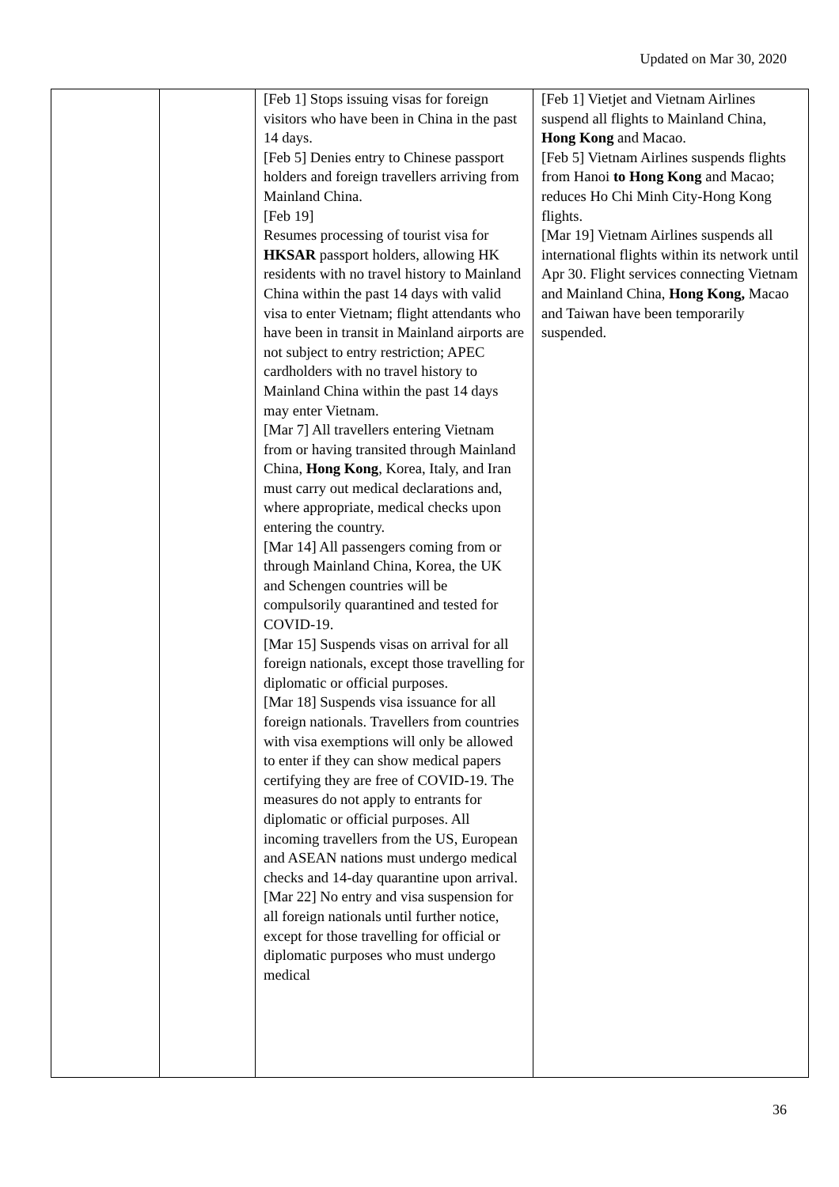Updated on Mar 30, 2020
| | | [Feb 1] Stops issuing visas for foreign visitors who have been in China in the past 14 days. [Feb 5] Denies entry to Chinese passport holders and foreign travellers arriving from Mainland China. [Feb 19] Resumes processing of tourist visa for HKSAR passport holders, allowing HK residents with no travel history to Mainland China within the past 14 days with valid visa to enter Vietnam; flight attendants who have been in transit in Mainland airports are not subject to entry restriction; APEC cardholders with no travel history to Mainland China within the past 14 days may enter Vietnam. [Mar 7] All travellers entering Vietnam from or having transited through Mainland China, Hong Kong , Korea, Italy, and Iran must carry out medical declarations and, where appropriate, medical checks upon entering the country. [Mar 14] All passengers coming from or through Mainland China, Korea, the UK and Schengen countries will be compulsorily quarantined and tested for COVID-19. [Mar 15] Suspends visas on arrival for all foreign nationals, except those travelling for diplomatic or official purposes. [Mar 18] Suspends visa issuance for all foreign nationals. Travellers from countries with visa exemptions will only be allowed to enter if they can show medical papers certifying they are free of COVID-19. The measures do not apply to entrants for diplomatic or official purposes. All incoming travellers from the US, European and ASEAN nations must undergo medical checks and 14-day quarantine upon arrival. [Mar 22] No entry and visa suspension for all foreign nationals until further notice, except for those travelling for official or diplomatic purposes who must undergo medical | [Feb 1] Vietjet and Vietnam Airlines suspend all flights to Mainland China, Hong Kong and Macao. [Feb 5] Vietnam Airlines suspends flights from Hanoi to Hong Kong and Macao; reduces Ho Chi Minh City-Hong Kong flights. [Mar 19] Vietnam Airlines suspends all international flights within its network until Apr 30. Flight services connecting Vietnam and Mainland China, Hong Kong, Macao and Taiwan have been temporarily suspended. |
36